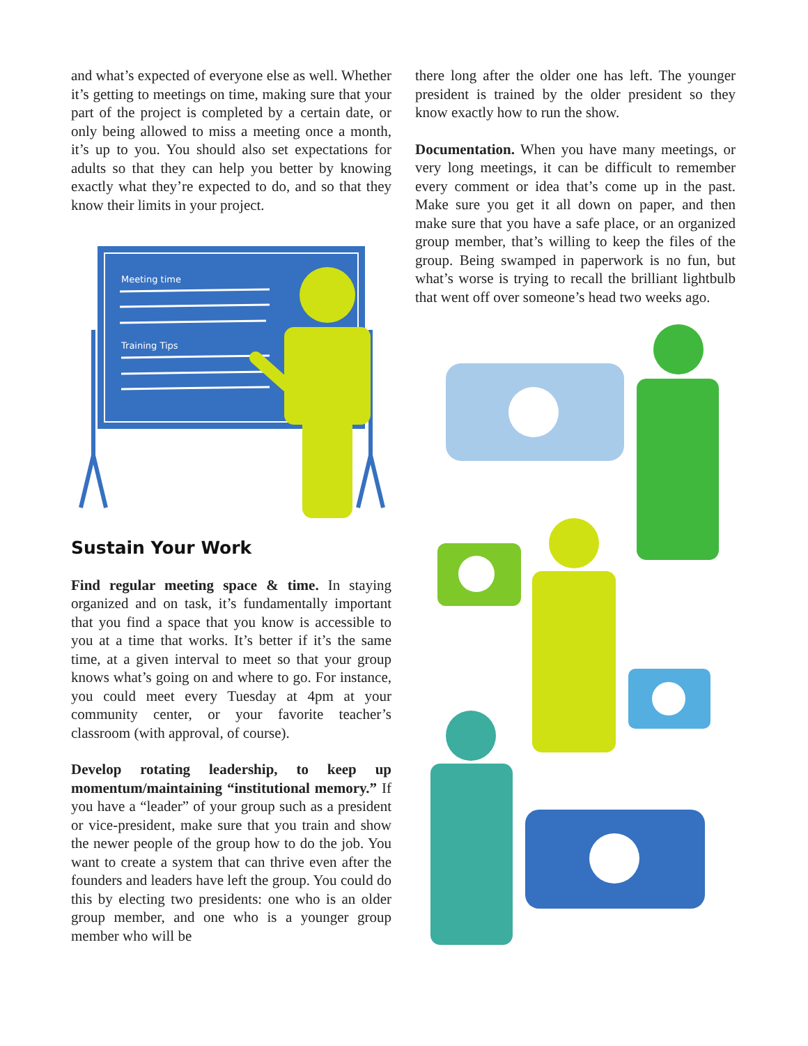and what’s expected of everyone else as well. Whether it’s getting to meetings on time, making sure that your part of the project is completed by a certain date, or only being allowed to miss a meeting once a month, it’s up to you. You should also set expectations for adults so that they can help you better by knowing exactly what they’re expected to do, and so that they know their limits in your project.
Meeting time
Training Tips
Sustain Your Work
Find regular meeting space & time. In staying organized and on task, it’s fundamentally important that you find a space that you know is accessible to you at a time that works. It’s better if it’s the same time, at a given interval to meet so that your group knows what’s going on and where to go. For instance, you could meet every Tuesday at 4pm at your community center, or your favorite teacher’s classroom (with approval, of course).
Develop rotating leadership, to keep up momentum/maintaining “institutional memory.” If you have a “leader” of your group such as a president or vice-president, make sure that you train and show the newer people of the group how to do the job. You want to create a system that can thrive even after the founders and leaders have left the group. You could do this by electing two presidents: one who is an older group member, and one who is a younger group member who will be
there long after the older one has left. The younger president is trained by the older president so they know exactly how to run the show.
Documentation. When you have many meetings, or very long meetings, it can be difficult to remember every comment or idea that’s come up in the past. Make sure you get it all down on paper, and then make sure that you have a safe place, or an organized group member, that’s willing to keep the files of the group. Being swamped in paperwork is no fun, but what’s worse is trying to recall the brilliant lightbulb that went off over someone’s head two weeks ago.